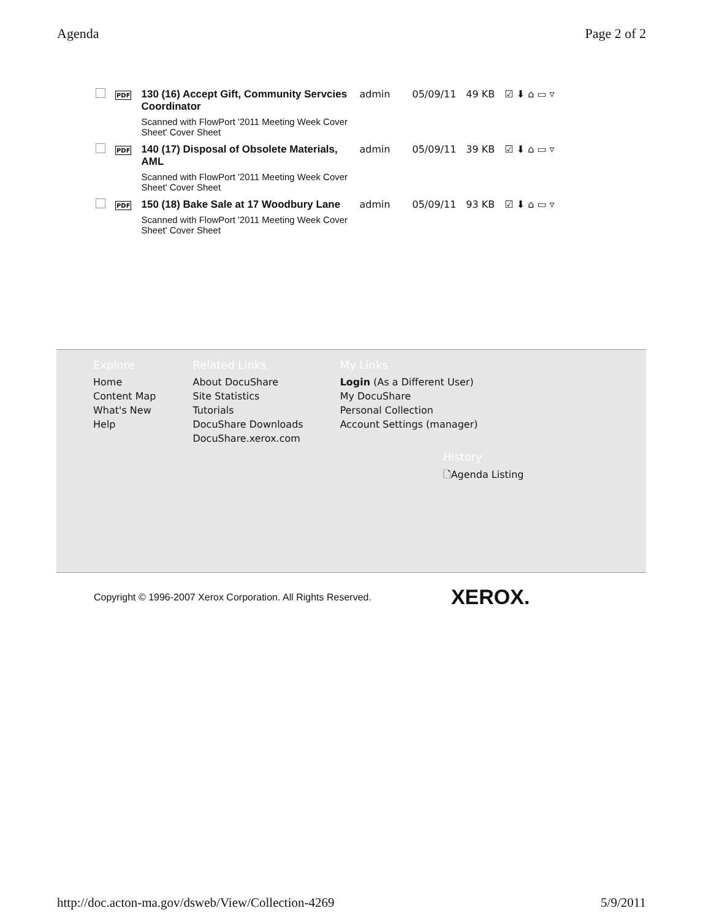Agenda Page 2 of 2
| | PDF | 130 (16) Accept Gift, Community Servcies Coordinator Scanned with FlowPort '2011 Meeting Week Cover Sheet' Cover Sheet | admin | 05/09/11 | 49 KB | ☑ ⬇ ⌂ ▭ ▿ |
| | PDF | 140 (17) Disposal of Obsolete Materials, AML Scanned with FlowPort '2011 Meeting Week Cover Sheet' Cover Sheet | admin | 05/09/11 | 39 KB | ☑ ⬇ ⌂ ▭ ▿ |
| | PDF | 150 (18) Bake Sale at 17 Woodbury Lane Scanned with FlowPort '2011 Meeting Week Cover Sheet' Cover Sheet | admin | 05/09/11 | 93 KB | ☑ ⬇ ⌂ ▭ ▿ |
Explore
Home
Content Map
What's New
Help
Related Links
About DocuShare
Site Statistics
Tutorials
DocuShare Downloads
DocuShare.xerox.com
My Links
Login (As a Different User)
My DocuShare
Personal Collection
Account Settings (manager)
History
🗋Agenda Listing
Copyright © 1996-2007 Xerox Corporation. All Rights Reserved. XEROX.
http://doc.acton-ma.gov/dsweb/View/Collection-4269 5/9/2011